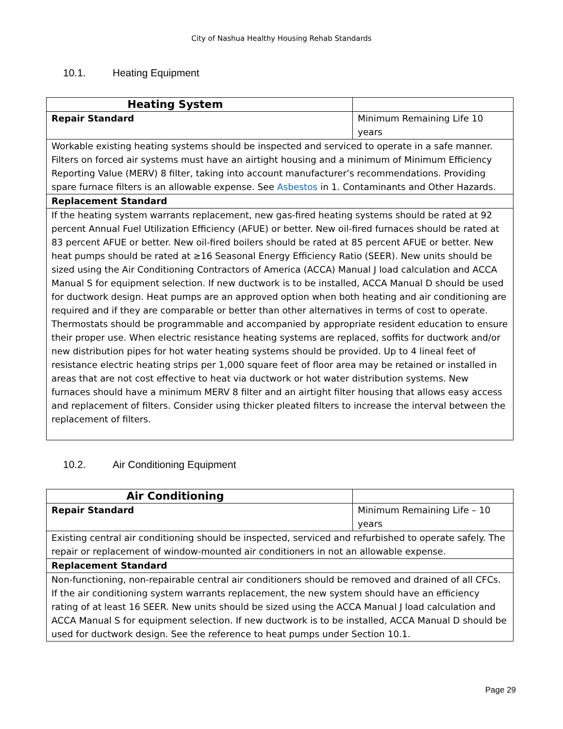City of Nashua Healthy Housing Rehab Standards
10.1. Heating Equipment
| Heating System | |
| Repair Standard | Minimum Remaining Life 10 years |
| Workable existing heating systems should be inspected and serviced to operate in a safe manner. Filters on forced air systems must have an airtight housing and a minimum of Minimum Efficiency Reporting Value (MERV) 8 filter, taking into account manufacturer’s recommendations. Providing spare furnace filters is an allowable expense. See Asbestos in 1. Contaminants and Other Hazards. | |
| Replacement Standard | |
| If the heating system warrants replacement, new gas-fired heating systems should be rated at 92 percent Annual Fuel Utilization Efficiency (AFUE) or better. New oil-fired furnaces should be rated at 83 percent AFUE or better. New oil-fired boilers should be rated at 85 percent AFUE or better. New heat pumps should be rated at ≥16 Seasonal Energy Efficiency Ratio (SEER). New units should be sized using the Air Conditioning Contractors of America (ACCA) Manual J load calculation and ACCA Manual S for equipment selection. If new ductwork is to be installed, ACCA Manual D should be used for ductwork design. Heat pumps are an approved option when both heating and air conditioning are required and if they are comparable or better than other alternatives in terms of cost to operate. Thermostats should be programmable and accompanied by appropriate resident education to ensure their proper use. When electric resistance heating systems are replaced, soffits for ductwork and/or new distribution pipes for hot water heating systems should be provided. Up to 4 lineal feet of resistance electric heating strips per 1,000 square feet of floor area may be retained or installed in areas that are not cost effective to heat via ductwork or hot water distribution systems. New furnaces should have a minimum MERV 8 filter and an airtight filter housing that allows easy access and replacement of filters. Consider using thicker pleated filters to increase the interval between the replacement of filters. | |
10.2. Air Conditioning Equipment
| Air Conditioning | |
| Repair Standard | Minimum Remaining Life – 10 years |
| Existing central air conditioning should be inspected, serviced and refurbished to operate safely. The repair or replacement of window-mounted air conditioners in not an allowable expense. | |
| Replacement Standard | |
| Non-functioning, non-repairable central air conditioners should be removed and drained of all CFCs. If the air conditioning system warrants replacement, the new system should have an efficiency rating of at least 16 SEER. New units should be sized using the ACCA Manual J load calculation and ACCA Manual S for equipment selection. If new ductwork is to be installed, ACCA Manual D should be used for ductwork design. See the reference to heat pumps under Section 10.1. | |
Page 29